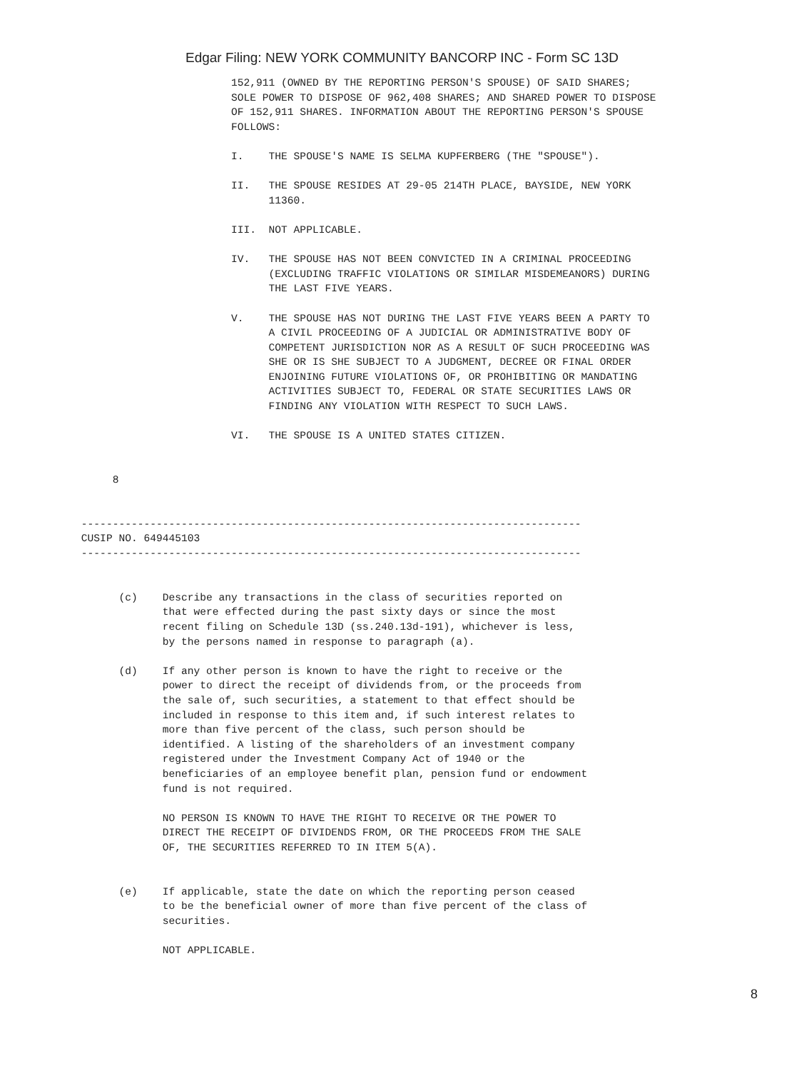Edgar Filing: NEW YORK COMMUNITY BANCORP INC - Form SC 13D
                                     152,911 (OWNED BY THE REPORTING PERSON'S SPOUSE) OF SAID SHARES;
                                     SOLE POWER TO DISPOSE OF 962,408 SHARES; AND SHARED POWER TO DISPOSE
                                     OF 152,911 SHARES. INFORMATION ABOUT THE REPORTING PERSON'S SPOUSE
                                     FOLLOWS:

                                     I.    THE SPOUSE'S NAME IS SELMA KUPFERBERG (THE "SPOUSE").

                                     II.   THE SPOUSE RESIDES AT 29-05 214TH PLACE, BAYSIDE, NEW YORK
                                           11360.

                                     III.  NOT APPLICABLE.

                                     IV.   THE SPOUSE HAS NOT BEEN CONVICTED IN A CRIMINAL PROCEEDING
                                           (EXCLUDING TRAFFIC VIOLATIONS OR SIMILAR MISDEMEANORS) DURING
                                           THE LAST FIVE YEARS.

                                     V.    THE SPOUSE HAS NOT DURING THE LAST FIVE YEARS BEEN A PARTY TO
                                           A CIVIL PROCEEDING OF A JUDICIAL OR ADMINISTRATIVE BODY OF
                                           COMPETENT JURISDICTION NOR AS A RESULT OF SUCH PROCEEDING WAS
                                           SHE OR IS SHE SUBJECT TO A JUDGMENT, DECREE OR FINAL ORDER
                                           ENJOINING FUTURE VIOLATIONS OF, OR PROHIBITING OR MANDATING
                                           ACTIVITIES SUBJECT TO, FEDERAL OR STATE SECURITIES LAWS OR
                                           FINDING ANY VIOLATION WITH RESPECT TO SUCH LAWS.

                                     VI.   THE SPOUSE IS A UNITED STATES CITIZEN.


                  8


             --------------------------------------------------------------------------------
             CUSIP NO. 649445103
             --------------------------------------------------------------------------------


                   (c)    Describe any transactions in the class of securities reported on
                          that were effected during the past sixty days or since the most
                          recent filing on Schedule 13D (ss.240.13d-191), whichever is less,
                          by the persons named in response to paragraph (a).

                   (d)    If any other person is known to have the right to receive or the
                          power to direct the receipt of dividends from, or the proceeds from
                          the sale of, such securities, a statement to that effect should be
                          included in response to this item and, if such interest relates to
                          more than five percent of the class, such person should be
                          identified. A listing of the shareholders of an investment company
                          registered under the Investment Company Act of 1940 or the
                          beneficiaries of an employee benefit plan, pension fund or endowment
                          fund is not required.

                          NO PERSON IS KNOWN TO HAVE THE RIGHT TO RECEIVE OR THE POWER TO
                          DIRECT THE RECEIPT OF DIVIDENDS FROM, OR THE PROCEEDS FROM THE SALE
                          OF, THE SECURITIES REFERRED TO IN ITEM 5(A).


                   (e)    If applicable, state the date on which the reporting person ceased
                          to be the beneficial owner of more than five percent of the class of
                          securities.

                          NOT APPLICABLE.
8